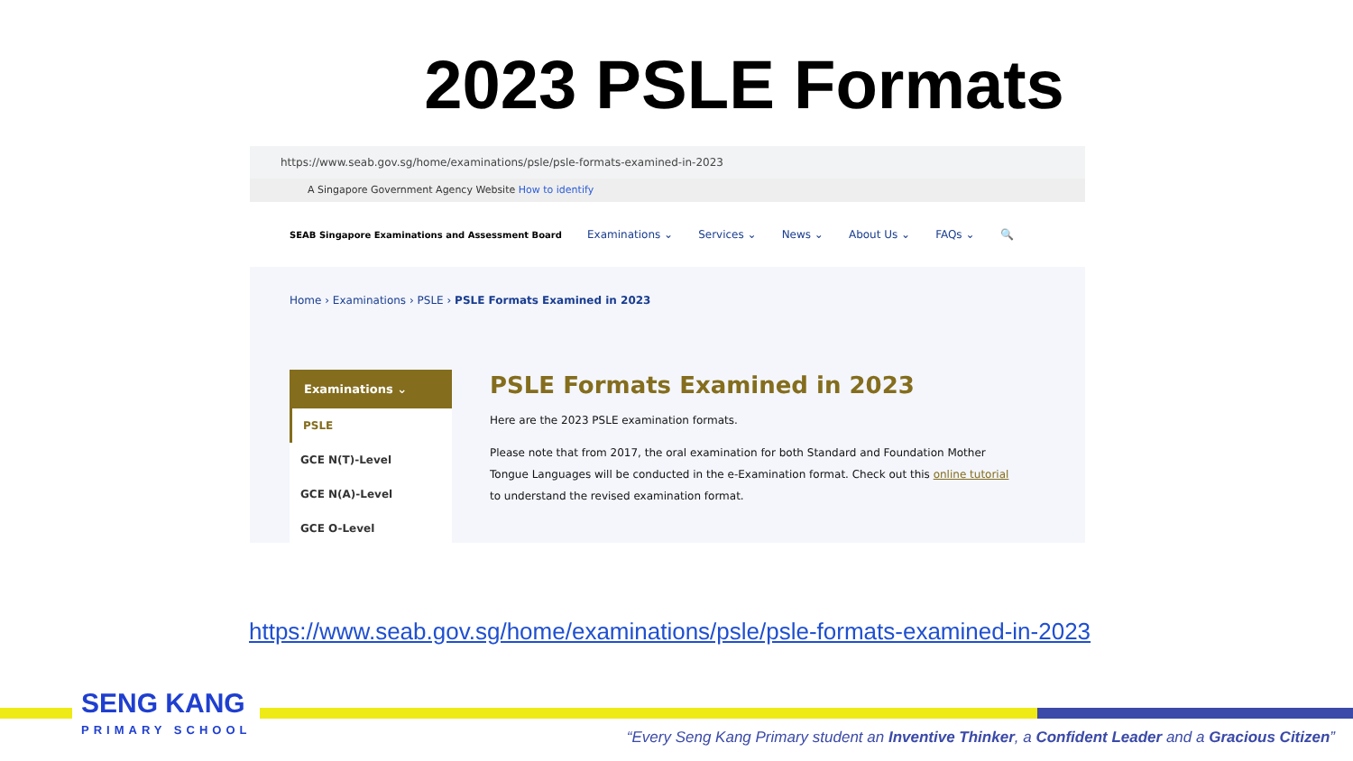2023 PSLE Formats
https://www.seab.gov.sg/home/examinations/psle/psle-formats-examined-in-2023
A Singapore Government Agency Website How to identify
SEAB Singapore Examinations and Assessment Board
Examinations ⌄ Services ⌄ News ⌄ About Us ⌄ FAQs ⌄ 🔍
Home › Examinations › PSLE › PSLE Formats Examined in 2023
Examinations ⌄
PSLE
GCE N(T)-Level
GCE N(A)-Level
GCE O-Level
PSLE Formats Examined in 2023
Here are the 2023 PSLE examination formats.
Please note that from 2017, the oral examination for both Standard and Foundation Mother Tongue Languages will be conducted in the e-Examination format. Check out this online tutorial to understand the revised examination format.
https://www.seab.gov.sg/home/examinations/psle/psle-formats-examined-in-2023
SENG KANG
PRIMARY SCHOOL
“Every Seng Kang Primary student an Inventive Thinker, a Confident Leader and a Gracious Citizen”